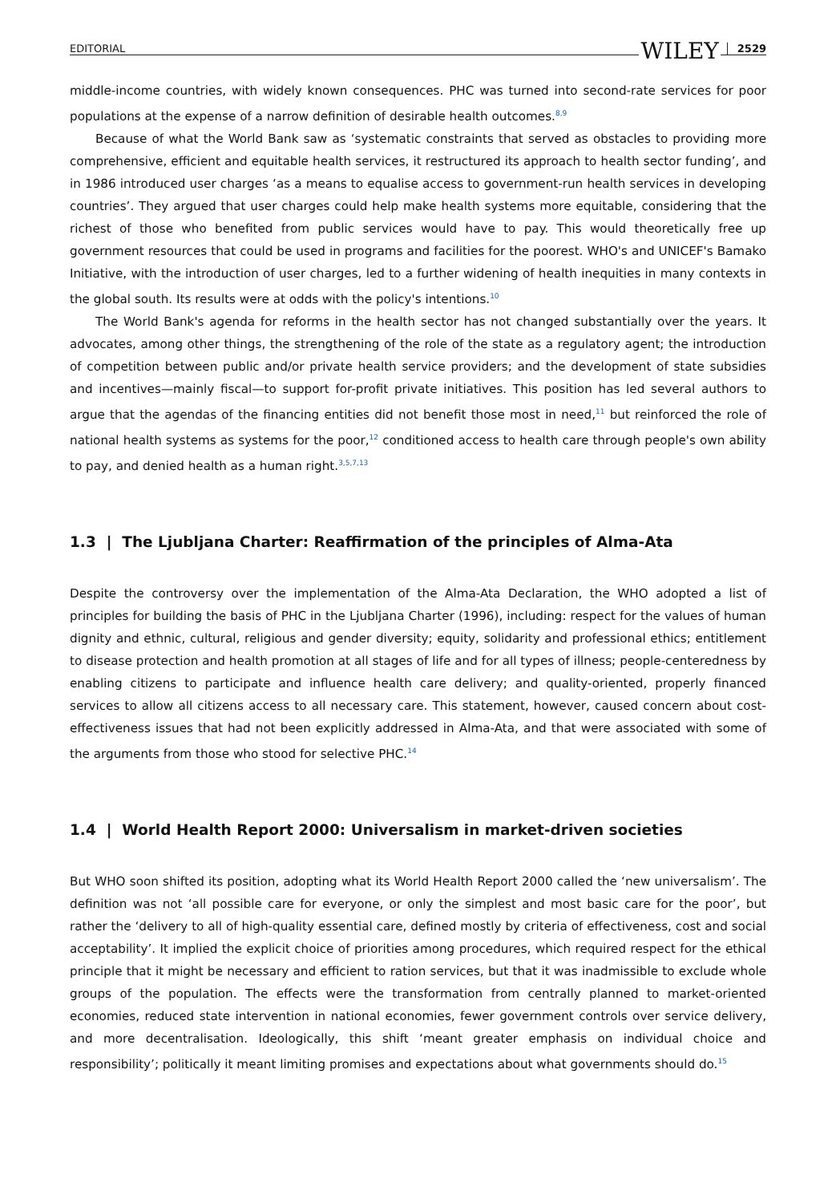EDITORIAL WILEY 2529
middle-income countries, with widely known consequences. PHC was turned into second-rate services for poor populations at the expense of a narrow definition of desirable health outcomes.<sup>8,9</sup>
Because of what the World Bank saw as ‘systematic constraints that served as obstacles to providing more comprehensive, efficient and equitable health services, it restructured its approach to health sector funding’, and in 1986 introduced user charges ‘as a means to equalise access to government-run health services in developing countries’. They argued that user charges could help make health systems more equitable, considering that the richest of those who benefited from public services would have to pay. This would theoretically free up government resources that could be used in programs and facilities for the poorest. WHO's and UNICEF's Bamako Initiative, with the introduction of user charges, led to a further widening of health inequities in many contexts in the global south. Its results were at odds with the policy's intentions.<sup>10</sup>
The World Bank's agenda for reforms in the health sector has not changed substantially over the years. It advocates, among other things, the strengthening of the role of the state as a regulatory agent; the introduction of competition between public and/or private health service providers; and the development of state subsidies and incentives—mainly fiscal—to support for-profit private initiatives. This position has led several authors to argue that the agendas of the financing entities did not benefit those most in need,<sup>11</sup> but reinforced the role of national health systems as systems for the poor,<sup>12</sup> conditioned access to health care through people's own ability to pay, and denied health as a human right.<sup>3,5,7,13</sup>
1.3 | The Ljubljana Charter: Reaffirmation of the principles of Alma-Ata
Despite the controversy over the implementation of the Alma-Ata Declaration, the WHO adopted a list of principles for building the basis of PHC in the Ljubljana Charter (1996), including: respect for the values of human dignity and ethnic, cultural, religious and gender diversity; equity, solidarity and professional ethics; entitlement to disease protection and health promotion at all stages of life and for all types of illness; people-centeredness by enabling citizens to participate and influence health care delivery; and quality-oriented, properly financed services to allow all citizens access to all necessary care. This statement, however, caused concern about cost-effectiveness issues that had not been explicitly addressed in Alma-Ata, and that were associated with some of the arguments from those who stood for selective PHC.<sup>14</sup>
1.4 | World Health Report 2000: Universalism in market-driven societies
But WHO soon shifted its position, adopting what its World Health Report 2000 called the ‘new universalism’. The definition was not ‘all possible care for everyone, or only the simplest and most basic care for the poor’, but rather the ‘delivery to all of high-quality essential care, defined mostly by criteria of effectiveness, cost and social acceptability’. It implied the explicit choice of priorities among procedures, which required respect for the ethical principle that it might be necessary and efficient to ration services, but that it was inadmissible to exclude whole groups of the population. The effects were the transformation from centrally planned to market-oriented economies, reduced state intervention in national economies, fewer government controls over service delivery, and more decentralisation. Ideologically, this shift ‘meant greater emphasis on individual choice and responsibility’; politically it meant limiting promises and expectations about what governments should do.<sup>15</sup>